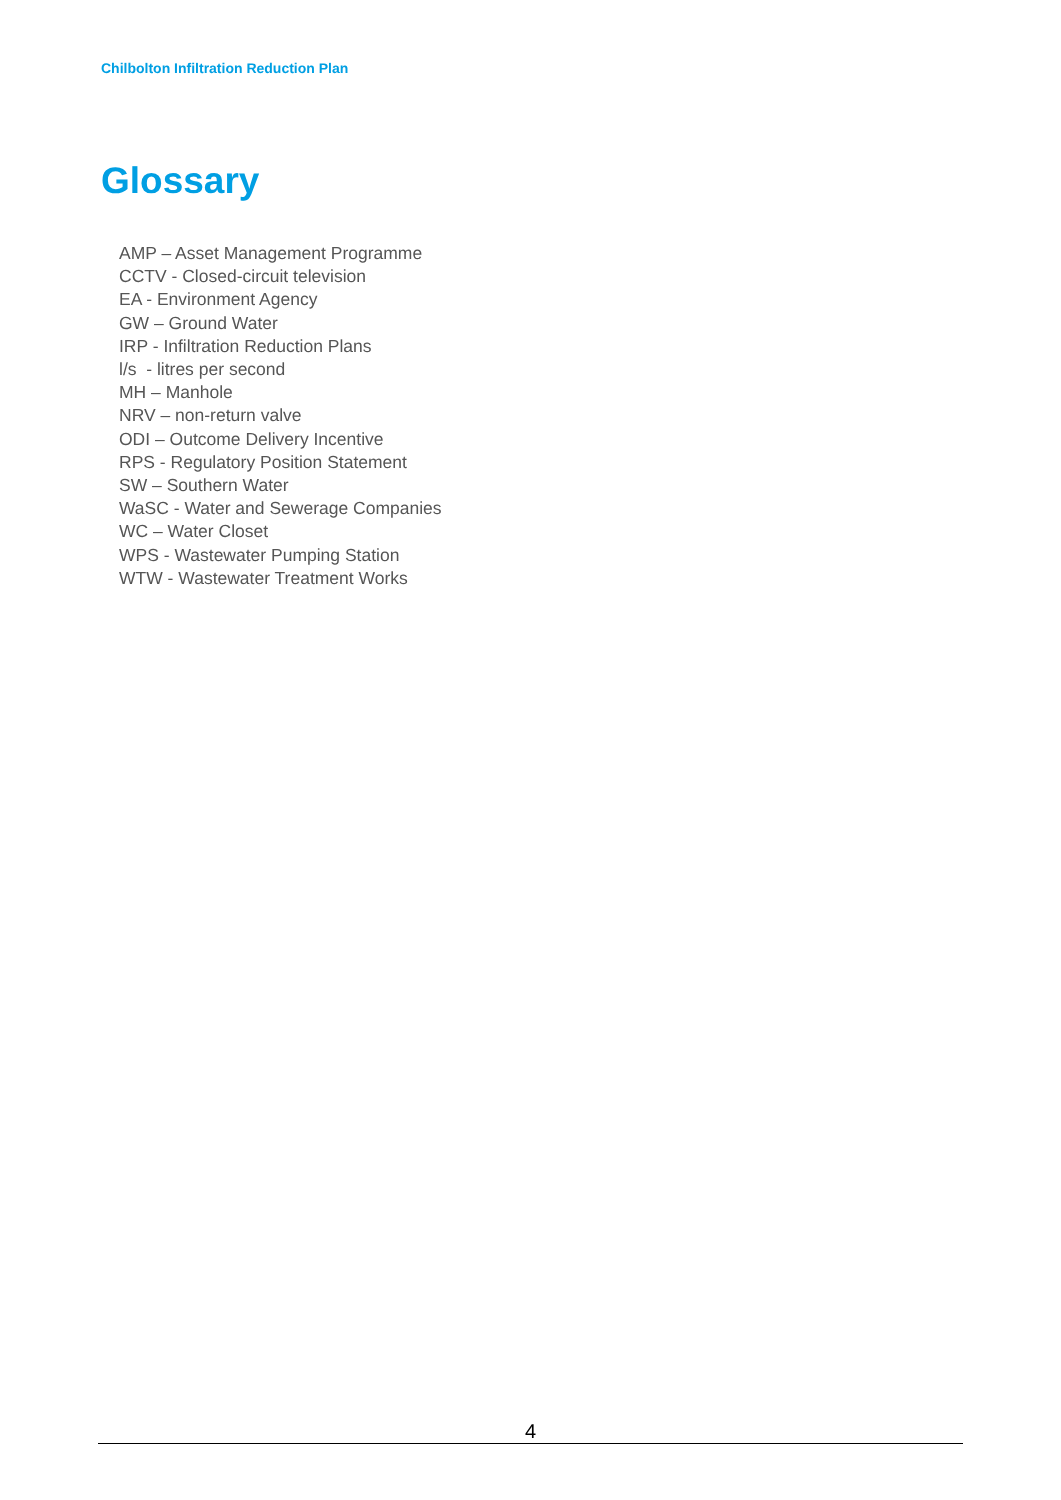Chilbolton Infiltration Reduction Plan
Glossary
AMP – Asset Management Programme
CCTV - Closed-circuit television
EA - Environment Agency
GW – Ground Water
IRP - Infiltration Reduction Plans
l/s - litres per second
MH – Manhole
NRV – non-return valve
ODI – Outcome Delivery Incentive
RPS - Regulatory Position Statement
SW – Southern Water
WaSC - Water and Sewerage Companies
WC – Water Closet
WPS - Wastewater Pumping Station
WTW - Wastewater Treatment Works
4